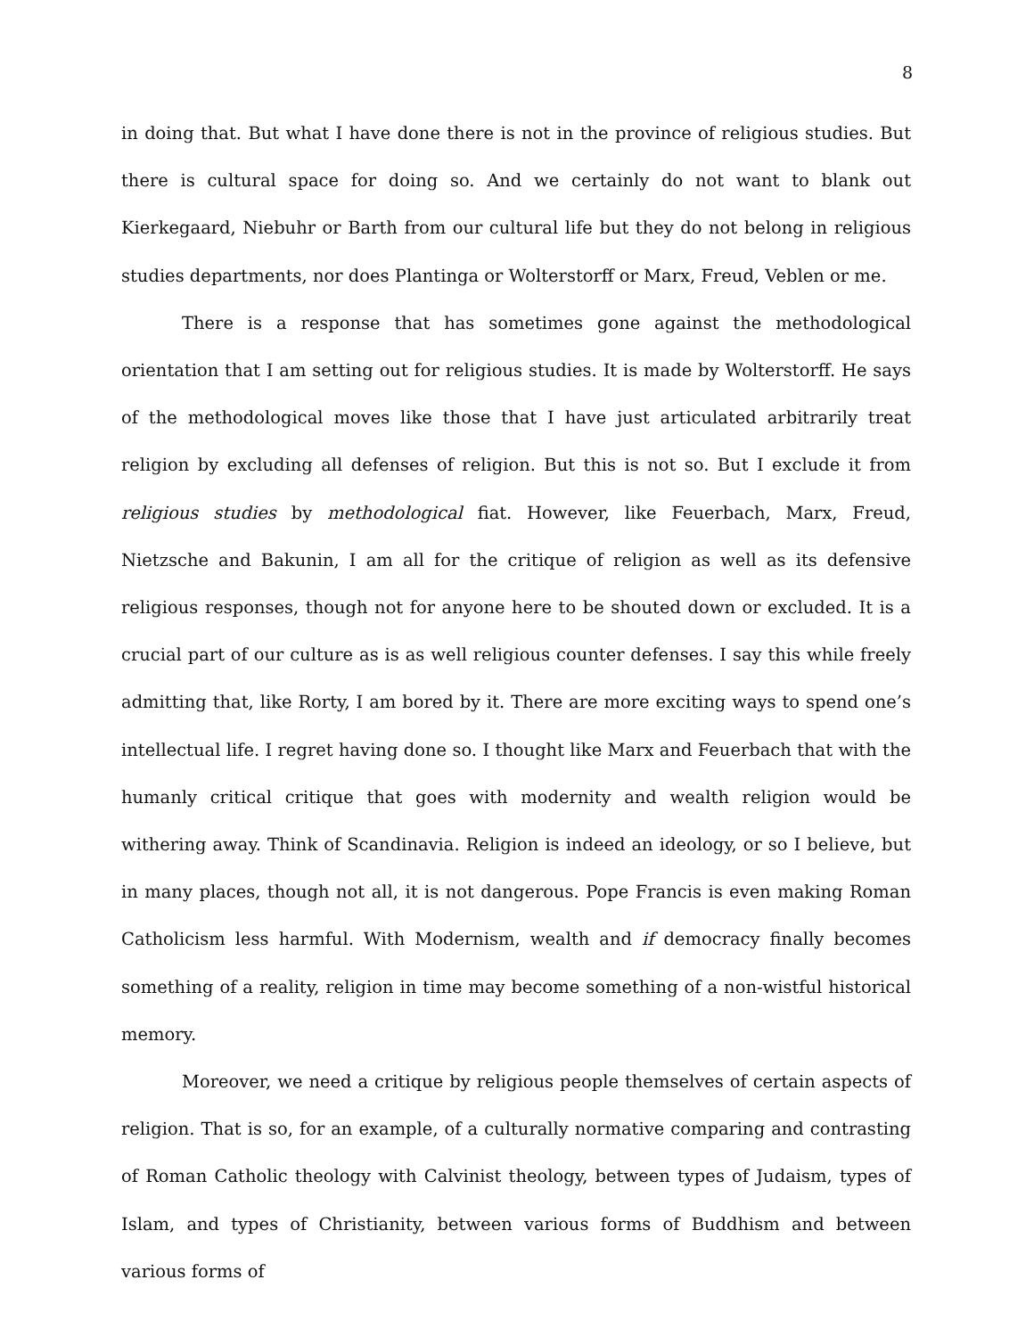8
in doing that. But what I have done there is not in the province of religious studies. But there is cultural space for doing so. And we certainly do not want to blank out Kierkegaard, Niebuhr or Barth from our cultural life but they do not belong in religious studies departments, nor does Plantinga or Wolterstorff or Marx, Freud, Veblen or me.
There is a response that has sometimes gone against the methodological orientation that I am setting out for religious studies. It is made by Wolterstorff. He says of the methodological moves like those that I have just articulated arbitrarily treat religion by excluding all defenses of religion. But this is not so. But I exclude it from religious studies by methodological fiat. However, like Feuerbach, Marx, Freud, Nietzsche and Bakunin, I am all for the critique of religion as well as its defensive religious responses, though not for anyone here to be shouted down or excluded. It is a crucial part of our culture as is as well religious counter defenses. I say this while freely admitting that, like Rorty, I am bored by it. There are more exciting ways to spend one’s intellectual life. I regret having done so. I thought like Marx and Feuerbach that with the humanly critical critique that goes with modernity and wealth religion would be withering away. Think of Scandinavia. Religion is indeed an ideology, or so I believe, but in many places, though not all, it is not dangerous. Pope Francis is even making Roman Catholicism less harmful. With Modernism, wealth and if democracy finally becomes something of a reality, religion in time may become something of a non-wistful historical memory.
Moreover, we need a critique by religious people themselves of certain aspects of religion. That is so, for an example, of a culturally normative comparing and contrasting of Roman Catholic theology with Calvinist theology, between types of Judaism, types of Islam, and types of Christianity, between various forms of Buddhism and between various forms of